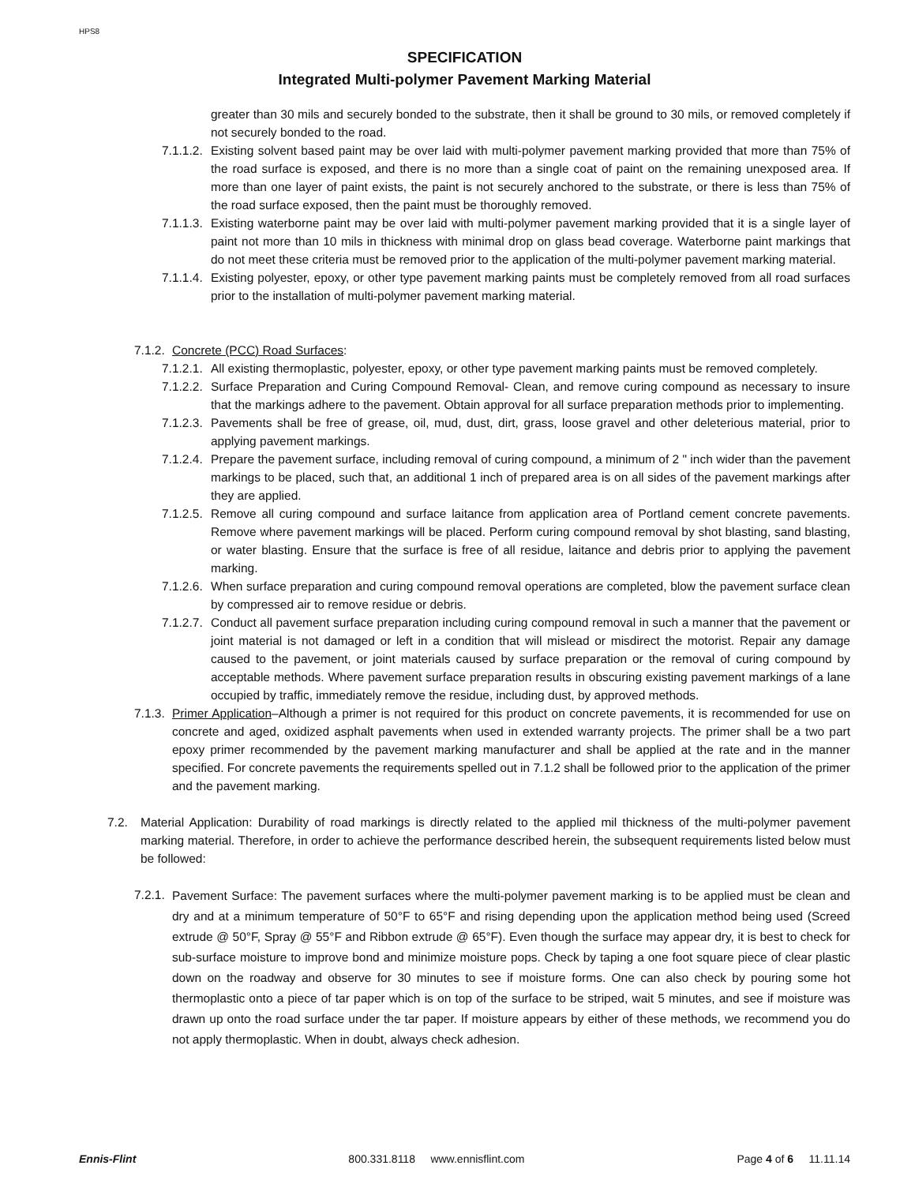HPS8
SPECIFICATION
Integrated Multi-polymer Pavement Marking Material
greater than 30 mils and securely bonded to the substrate, then it shall be ground to 30 mils, or removed completely if not securely bonded to the road.
7.1.1.2.
Existing solvent based paint may be over laid with multi-polymer pavement marking provided that more than 75% of the road surface is exposed, and there is no more than a single coat of paint on the remaining unexposed area. If more than one layer of paint exists, the paint is not securely anchored to the substrate, or there is less than 75% of the road surface exposed, then the paint must be thoroughly removed.
7.1.1.3.
Existing waterborne paint may be over laid with multi-polymer pavement marking provided that it is a single layer of paint not more than 10 mils in thickness with minimal drop on glass bead coverage. Waterborne paint markings that do not meet these criteria must be removed prior to the application of the multi-polymer pavement marking material.
7.1.1.4.
Existing polyester, epoxy, or other type pavement marking paints must be completely removed from all road surfaces prior to the installation of multi-polymer pavement marking material.
7.1.2.
Concrete (PCC) Road Surfaces:
7.1.2.1.
All existing thermoplastic, polyester, epoxy, or other type pavement marking paints must be removed completely.
7.1.2.2.
Surface Preparation and Curing Compound Removal- Clean, and remove curing compound as necessary to insure that the markings adhere to the pavement. Obtain approval for all surface preparation methods prior to implementing.
7.1.2.3.
Pavements shall be free of grease, oil, mud, dust, dirt, grass, loose gravel and other deleterious material, prior to applying pavement markings.
7.1.2.4.
Prepare the pavement surface, including removal of curing compound, a minimum of 2 " inch wider than the pavement markings to be placed, such that, an additional 1 inch of prepared area is on all sides of the pavement markings after they are applied.
7.1.2.5.
Remove all curing compound and surface laitance from application area of Portland cement concrete pavements. Remove where pavement markings will be placed. Perform curing compound removal by shot blasting, sand blasting, or water blasting. Ensure that the surface is free of all residue, laitance and debris prior to applying the pavement marking.
7.1.2.6.
When surface preparation and curing compound removal operations are completed, blow the pavement surface clean by compressed air to remove residue or debris.
7.1.2.7.
Conduct all pavement surface preparation including curing compound removal in such a manner that the pavement or joint material is not damaged or left in a condition that will mislead or misdirect the motorist. Repair any damage caused to the pavement, or joint materials caused by surface preparation or the removal of curing compound by acceptable methods. Where pavement surface preparation results in obscuring existing pavement markings of a lane occupied by traffic, immediately remove the residue, including dust, by approved methods.
7.1.3.
Primer Application–Although a primer is not required for this product on concrete pavements, it is recommended for use on concrete and aged, oxidized asphalt pavements when used in extended warranty projects. The primer shall be a two part epoxy primer recommended by the pavement marking manufacturer and shall be applied at the rate and in the manner specified. For concrete pavements the requirements spelled out in 7.1.2 shall be followed prior to the application of the primer and the pavement marking.
7.2. Material Application: Durability of road markings is directly related to the applied mil thickness of the multi-polymer pavement marking material. Therefore, in order to achieve the performance described herein, the subsequent requirements listed below must be followed:
7.2.1.
Pavement Surface: The pavement surfaces where the multi-polymer pavement marking is to be applied must be clean and dry and at a minimum temperature of 50°F to 65°F and rising depending upon the application method being used (Screed extrude @ 50°F, Spray @ 55°F and Ribbon extrude @ 65°F). Even though the surface may appear dry, it is best to check for sub-surface moisture to improve bond and minimize moisture pops. Check by taping a one foot square piece of clear plastic down on the roadway and observe for 30 minutes to see if moisture forms. One can also check by pouring some hot thermoplastic onto a piece of tar paper which is on top of the surface to be striped, wait 5 minutes, and see if moisture was drawn up onto the road surface under the tar paper. If moisture appears by either of these methods, we recommend you do not apply thermoplastic. When in doubt, always check adhesion.
Ennis-Flint 800.331.8118 www.ennisflint.com Page 4 of 6 11.11.14